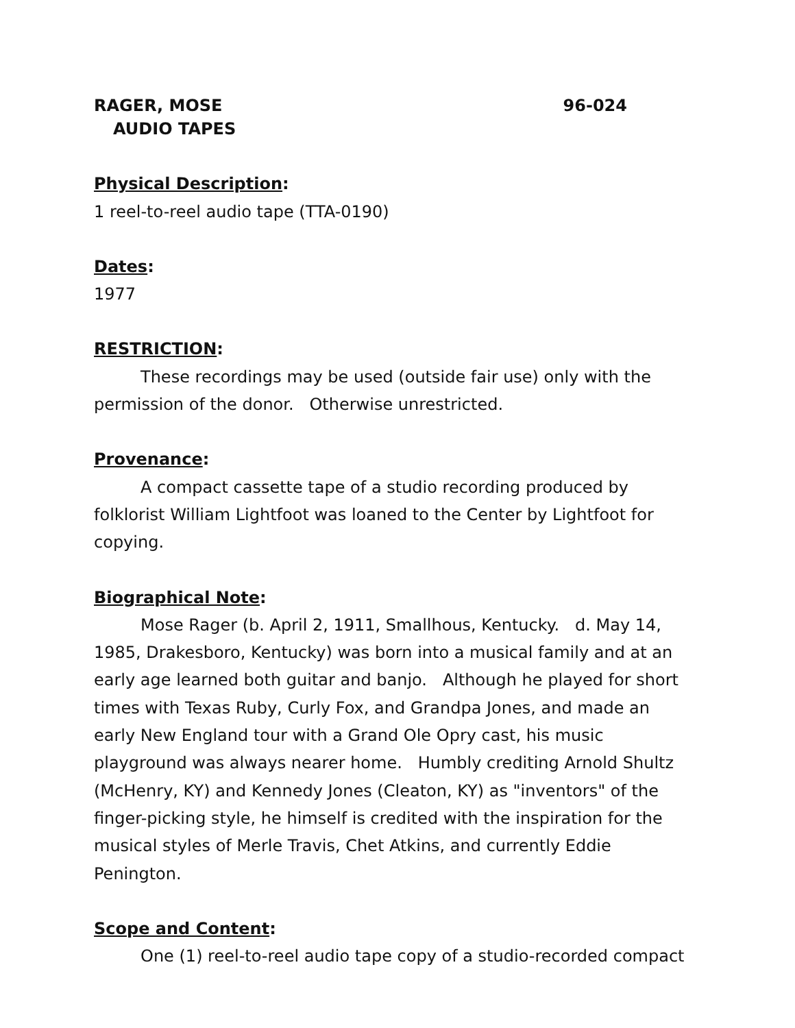RAGER, MOSE 96-024
AUDIO TAPES
Physical Description:
1 reel-to-reel audio tape (TTA-0190)
Dates:
1977
RESTRICTION:
These recordings may be used (outside fair use) only with the permission of the donor. Otherwise unrestricted.
Provenance:
A compact cassette tape of a studio recording produced by folklorist William Lightfoot was loaned to the Center by Lightfoot for copying.
Biographical Note:
Mose Rager (b. April 2, 1911, Smallhous, Kentucky. d. May 14, 1985, Drakesboro, Kentucky) was born into a musical family and at an early age learned both guitar and banjo. Although he played for short times with Texas Ruby, Curly Fox, and Grandpa Jones, and made an early New England tour with a Grand Ole Opry cast, his music playground was always nearer home. Humbly crediting Arnold Shultz (McHenry, KY) and Kennedy Jones (Cleaton, KY) as "inventors" of the finger-picking style, he himself is credited with the inspiration for the musical styles of Merle Travis, Chet Atkins, and currently Eddie Penington.
Scope and Content:
One (1) reel-to-reel audio tape copy of a studio-recorded compact